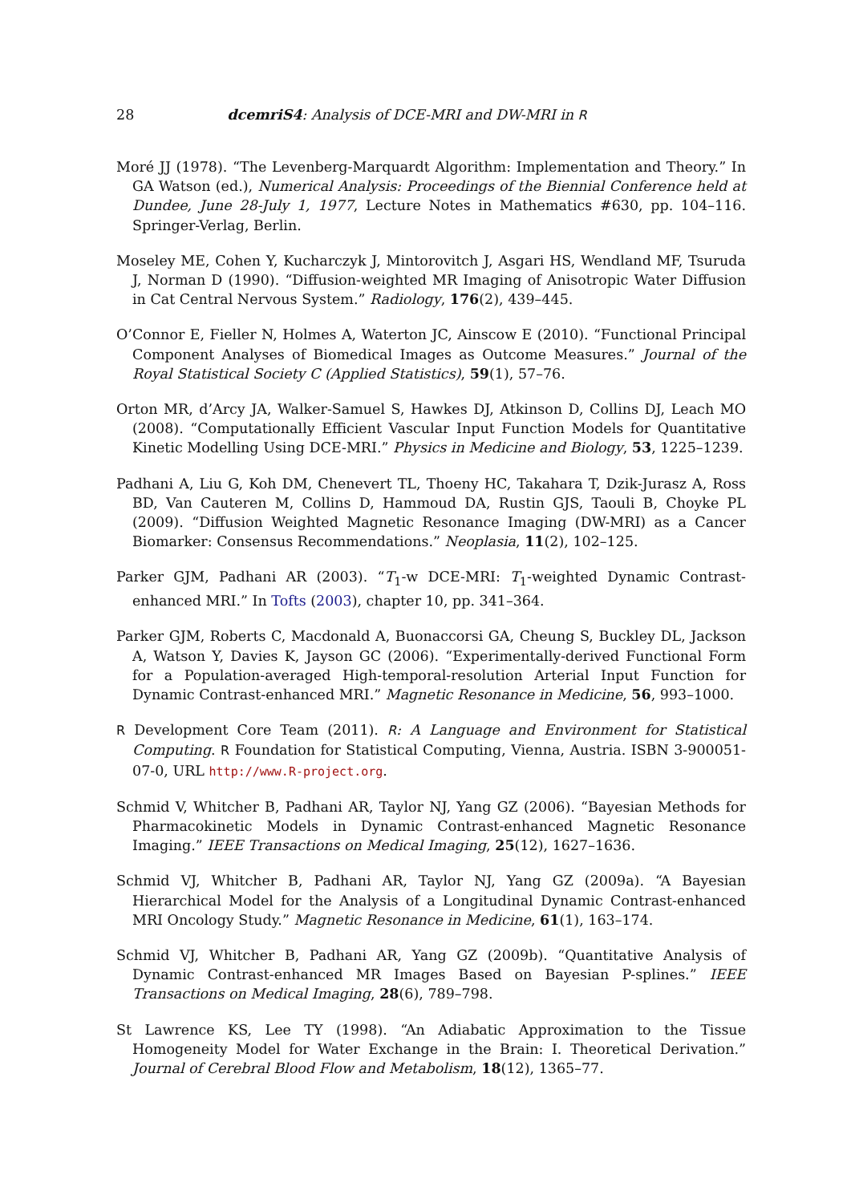28 dcemriS4: Analysis of DCE-MRI and DW-MRI in R
Moré JJ (1978). “The Levenberg-Marquardt Algorithm: Implementation and Theory.” In GA Watson (ed.), Numerical Analysis: Proceedings of the Biennial Conference held at Dundee, June 28-July 1, 1977, Lecture Notes in Mathematics #630, pp. 104–116. Springer-Verlag, Berlin.
Moseley ME, Cohen Y, Kucharczyk J, Mintorovitch J, Asgari HS, Wendland MF, Tsuruda J, Norman D (1990). “Diffusion-weighted MR Imaging of Anisotropic Water Diffusion in Cat Central Nervous System.” Radiology, 176(2), 439–445.
O’Connor E, Fieller N, Holmes A, Waterton JC, Ainscow E (2010). “Functional Principal Component Analyses of Biomedical Images as Outcome Measures.” Journal of the Royal Statistical Society C (Applied Statistics), 59(1), 57–76.
Orton MR, d’Arcy JA, Walker-Samuel S, Hawkes DJ, Atkinson D, Collins DJ, Leach MO (2008). “Computationally Efficient Vascular Input Function Models for Quantitative Kinetic Modelling Using DCE-MRI.” Physics in Medicine and Biology, 53, 1225–1239.
Padhani A, Liu G, Koh DM, Chenevert TL, Thoeny HC, Takahara T, Dzik-Jurasz A, Ross BD, Van Cauteren M, Collins D, Hammoud DA, Rustin GJS, Taouli B, Choyke PL (2009). “Diffusion Weighted Magnetic Resonance Imaging (DW-MRI) as a Cancer Biomarker: Consensus Recommendations.” Neoplasia, 11(2), 102–125.
Parker GJM, Padhani AR (2003). “T<sub>1</sub>-w DCE-MRI: T<sub>1</sub>-weighted Dynamic Contrast-enhanced MRI.” In Tofts (2003), chapter 10, pp. 341–364.
Parker GJM, Roberts C, Macdonald A, Buonaccorsi GA, Cheung S, Buckley DL, Jackson A, Watson Y, Davies K, Jayson GC (2006). “Experimentally-derived Functional Form for a Population-averaged High-temporal-resolution Arterial Input Function for Dynamic Contrast-enhanced MRI.” Magnetic Resonance in Medicine, 56, 993–1000.
R Development Core Team (2011). R: A Language and Environment for Statistical Computing. R Foundation for Statistical Computing, Vienna, Austria. ISBN 3-900051-07-0, URL http://www.R-project.org.
Schmid V, Whitcher B, Padhani AR, Taylor NJ, Yang GZ (2006). “Bayesian Methods for Pharmacokinetic Models in Dynamic Contrast-enhanced Magnetic Resonance Imaging.” IEEE Transactions on Medical Imaging, 25(12), 1627–1636.
Schmid VJ, Whitcher B, Padhani AR, Taylor NJ, Yang GZ (2009a). “A Bayesian Hierarchical Model for the Analysis of a Longitudinal Dynamic Contrast-enhanced MRI Oncology Study.” Magnetic Resonance in Medicine, 61(1), 163–174.
Schmid VJ, Whitcher B, Padhani AR, Yang GZ (2009b). “Quantitative Analysis of Dynamic Contrast-enhanced MR Images Based on Bayesian P-splines.” IEEE Transactions on Medical Imaging, 28(6), 789–798.
St Lawrence KS, Lee TY (1998). “An Adiabatic Approximation to the Tissue Homogeneity Model for Water Exchange in the Brain: I. Theoretical Derivation.” Journal of Cerebral Blood Flow and Metabolism, 18(12), 1365–77.